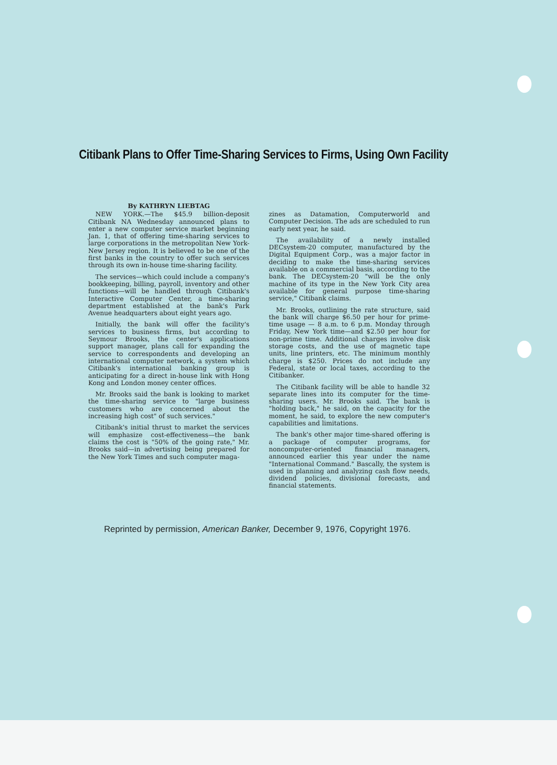Citibank Plans to Offer Time-Sharing Services to Firms, Using Own Facility
By KATHRYN LIEBTAG
NEW YORK.—The $45.9 billion-deposit Citibank NA Wednesday announced plans to enter a new computer service market beginning Jan. 1, that of offering time-sharing services to large corporations in the metropolitan New York-New Jersey region. It is believed to be one of the first banks in the country to offer such services through its own in-house time-sharing facility.
The services—which could include a company's bookkeeping, billing, payroll, inventory and other functions—will be handled through Citibank's Interactive Computer Center, a time-sharing department established at the bank's Park Avenue headquarters about eight years ago.
Initially, the bank will offer the facility's services to business firms, but according to Seymour Brooks, the center's applications support manager, plans call for expanding the service to correspondents and developing an international computer network, a system which Citibank's international banking group is anticipating for a direct in-house link with Hong Kong and London money center offices.
Mr. Brooks said the bank is looking to market the time-sharing service to "large business customers who are concerned about the increasing high cost" of such services."
Citibank's initial thrust to market the services will emphasize cost-effectiveness—the bank claims the cost is "50% of the going rate," Mr. Brooks said—in advertising being prepared for the New York Times and such computer maga-
zines as Datamation, Computerworld and Computer Decision. The ads are scheduled to run early next year, he said.
The availability of a newly installed DECsystem-20 computer, manufactured by the Digital Equipment Corp., was a major factor in deciding to make the time-sharing services available on a commercial basis, according to the bank. The DECsystem-20 "will be the only machine of its type in the New York City area available for general purpose time-sharing service," Citibank claims.
Mr. Brooks, outlining the rate structure, said the bank will charge $6.50 per hour for prime-time usage — 8 a.m. to 6 p.m. Monday through Friday, New York time—and $2.50 per hour for non-prime time. Additional charges involve disk storage costs, and the use of magnetic tape units, line printers, etc. The minimum monthly charge is $250. Prices do not include any Federal, state or local taxes, according to the Citibanker.
The Citibank facility will be able to handle 32 separate lines into its computer for the time-sharing users. Mr. Brooks said. The bank is "holding back," he said, on the capacity for the moment, he said, to explore the new computer's capabilities and limitations.
The bank's other major time-shared offering is a package of computer programs, for noncomputer-oriented financial managers, announced earlier this year under the name "International Command." Bascally, the system is used in planning and analyzing cash flow needs, dividend policies, divisional forecasts, and financial statements.
Reprinted by permission, American Banker, December 9, 1976, Copyright 1976.